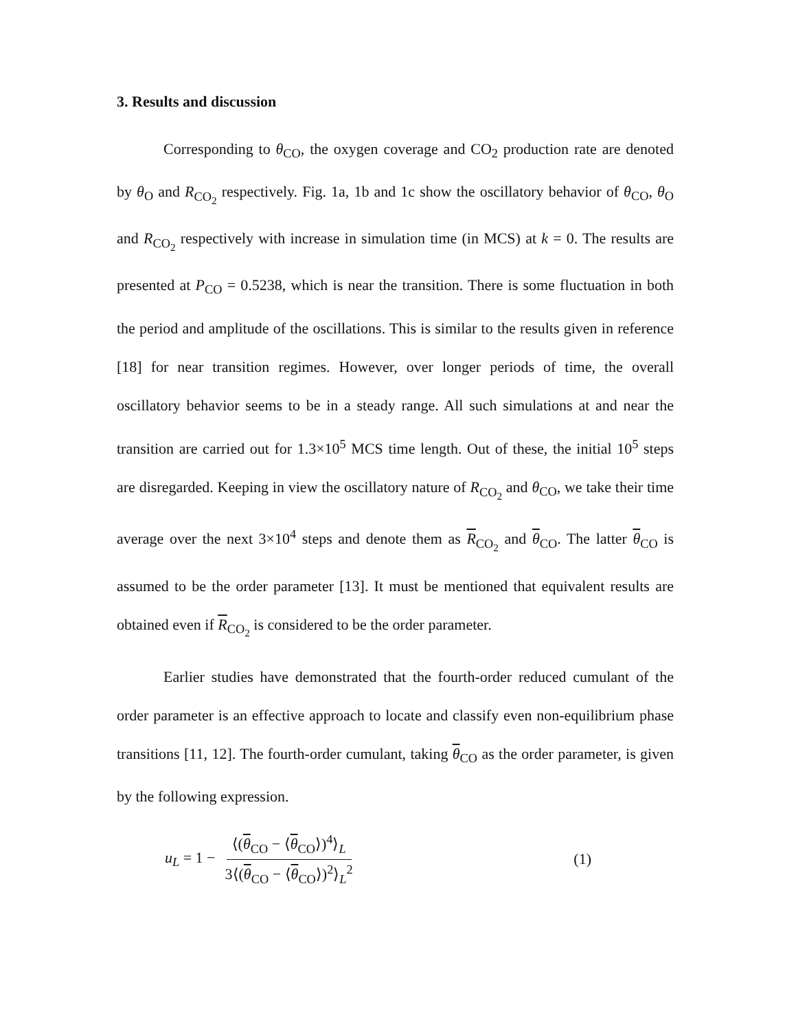3. Results and discussion
Corresponding to θ<sub>CO</sub>, the oxygen coverage and CO<sub>2</sub> production rate are denoted by θ<sub>O</sub> and R<sub>CO<sub>2</sub></sub> respectively. Fig. 1a, 1b and 1c show the oscillatory behavior of θ<sub>CO</sub>, θ<sub>O</sub> and R<sub>CO<sub>2</sub></sub> respectively with increase in simulation time (in MCS) at k = 0. The results are presented at P<sub>CO</sub> = 0.5238, which is near the transition. There is some fluctuation in both the period and amplitude of the oscillations. This is similar to the results given in reference [18] for near transition regimes. However, over longer periods of time, the overall oscillatory behavior seems to be in a steady range. All such simulations at and near the transition are carried out for 1.3×10<sup>5</sup> MCS time length. Out of these, the initial 10<sup>5</sup> steps are disregarded. Keeping in view the oscillatory nature of R<sub>CO<sub>2</sub></sub> and θ<sub>CO</sub>, we take their time average over the next 3×10<sup>4</sup> steps and denote them as R<sub>CO<sub>2</sub></sub> and θ<sub>CO</sub>. The latter θ<sub>CO</sub> is assumed to be the order parameter [13]. It must be mentioned that equivalent results are obtained even if R<sub>CO<sub>2</sub></sub> is considered to be the order parameter.
Earlier studies have demonstrated that the fourth-order reduced cumulant of the order parameter is an effective approach to locate and classify even non-equilibrium phase transitions [11, 12]. The fourth-order cumulant, taking θ<sub>CO</sub> as the order parameter, is given by the following expression.
u<sub>L</sub> = 1 − ⟨(θ<sub>CO</sub> − ⟨θ<sub>CO</sub>⟩)<sup>4</sup>⟩<sub>L</sub> 3⟨(θ<sub>CO</sub> − ⟨θ<sub>CO</sub>⟩)<sup>2</sup>⟩<sub>L</sub><sup>2</sup> (1)